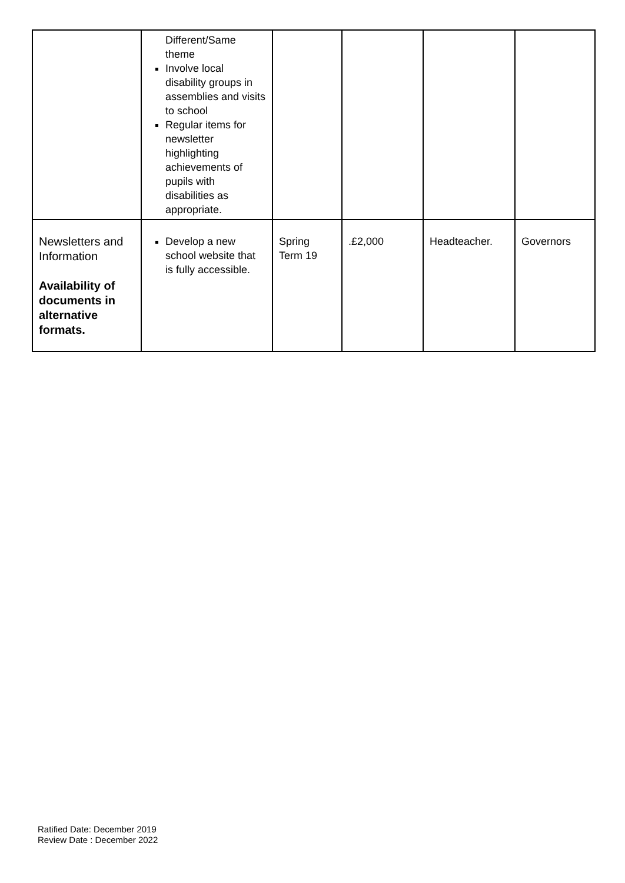| | Different/Same theme Involve local disability groups in assemblies and visits to school Regular items for newsletter highlighting achievements of pupils with disabilities as appropriate. | | | | |
| Newsletters and Information Availability of documents in alternative formats. | Develop a new school website that is fully accessible. | Spring Term 19 | .£2,000 | Headteacher. | Governors |
Ratified Date: December 2019
Review Date : December 2022